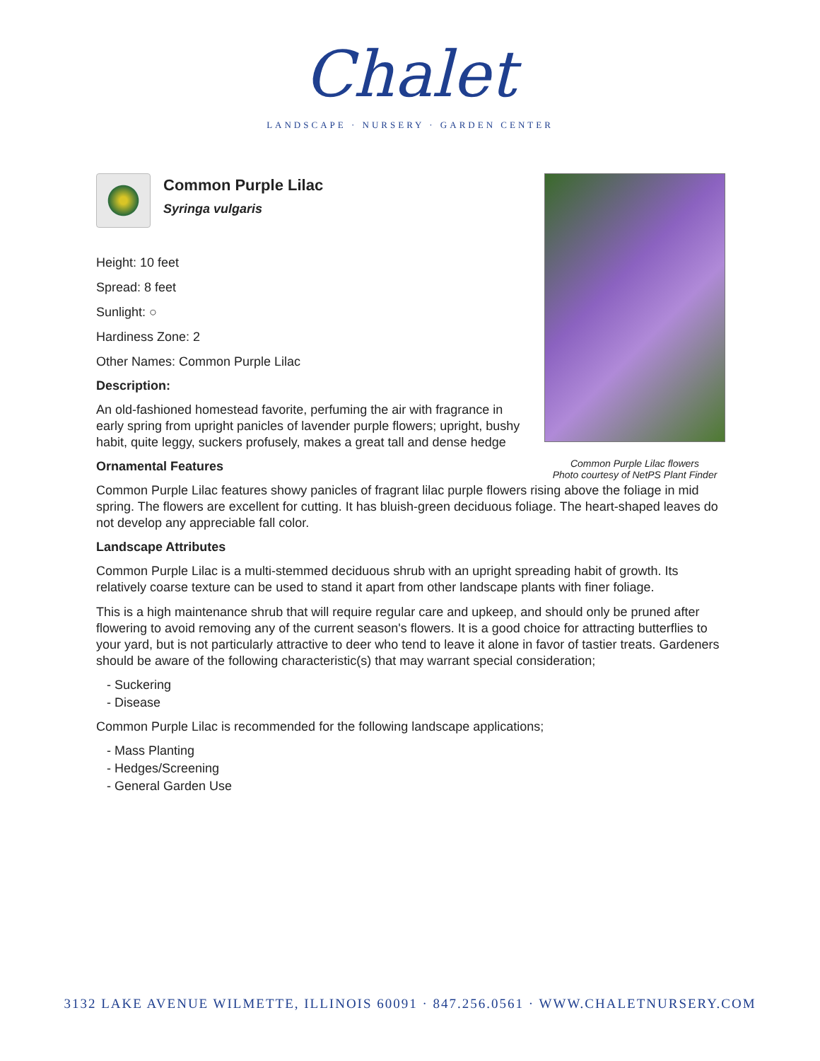Chalet
LANDSCAPE · NURSERY · GARDEN CENTER
Common Purple Lilac flowers
Photo courtesy of NetPS Plant Finder
Common Purple Lilac
Syringa vulgaris
Height: 10 feet
Spread: 8 feet
Sunlight: ○
Hardiness Zone: 2
Other Names: Common Purple Lilac
Description:
An old-fashioned homestead favorite, perfuming the air with fragrance in early spring from upright panicles of lavender purple flowers; upright, bushy habit, quite leggy, suckers profusely, makes a great tall and dense hedge
Ornamental Features
Common Purple Lilac features showy panicles of fragrant lilac purple flowers rising above the foliage in mid spring. The flowers are excellent for cutting. It has bluish-green deciduous foliage. The heart-shaped leaves do not develop any appreciable fall color.
Landscape Attributes
Common Purple Lilac is a multi-stemmed deciduous shrub with an upright spreading habit of growth. Its relatively coarse texture can be used to stand it apart from other landscape plants with finer foliage.
This is a high maintenance shrub that will require regular care and upkeep, and should only be pruned after flowering to avoid removing any of the current season's flowers. It is a good choice for attracting butterflies to your yard, but is not particularly attractive to deer who tend to leave it alone in favor of tastier treats. Gardeners should be aware of the following characteristic(s) that may warrant special consideration;
- Suckering
- Disease
Common Purple Lilac is recommended for the following landscape applications;
- Mass Planting
- Hedges/Screening
- General Garden Use
3132 LAKE AVENUE WILMETTE, ILLINOIS 60091 · 847.256.0561 · WWW.CHALETNURSERY.COM